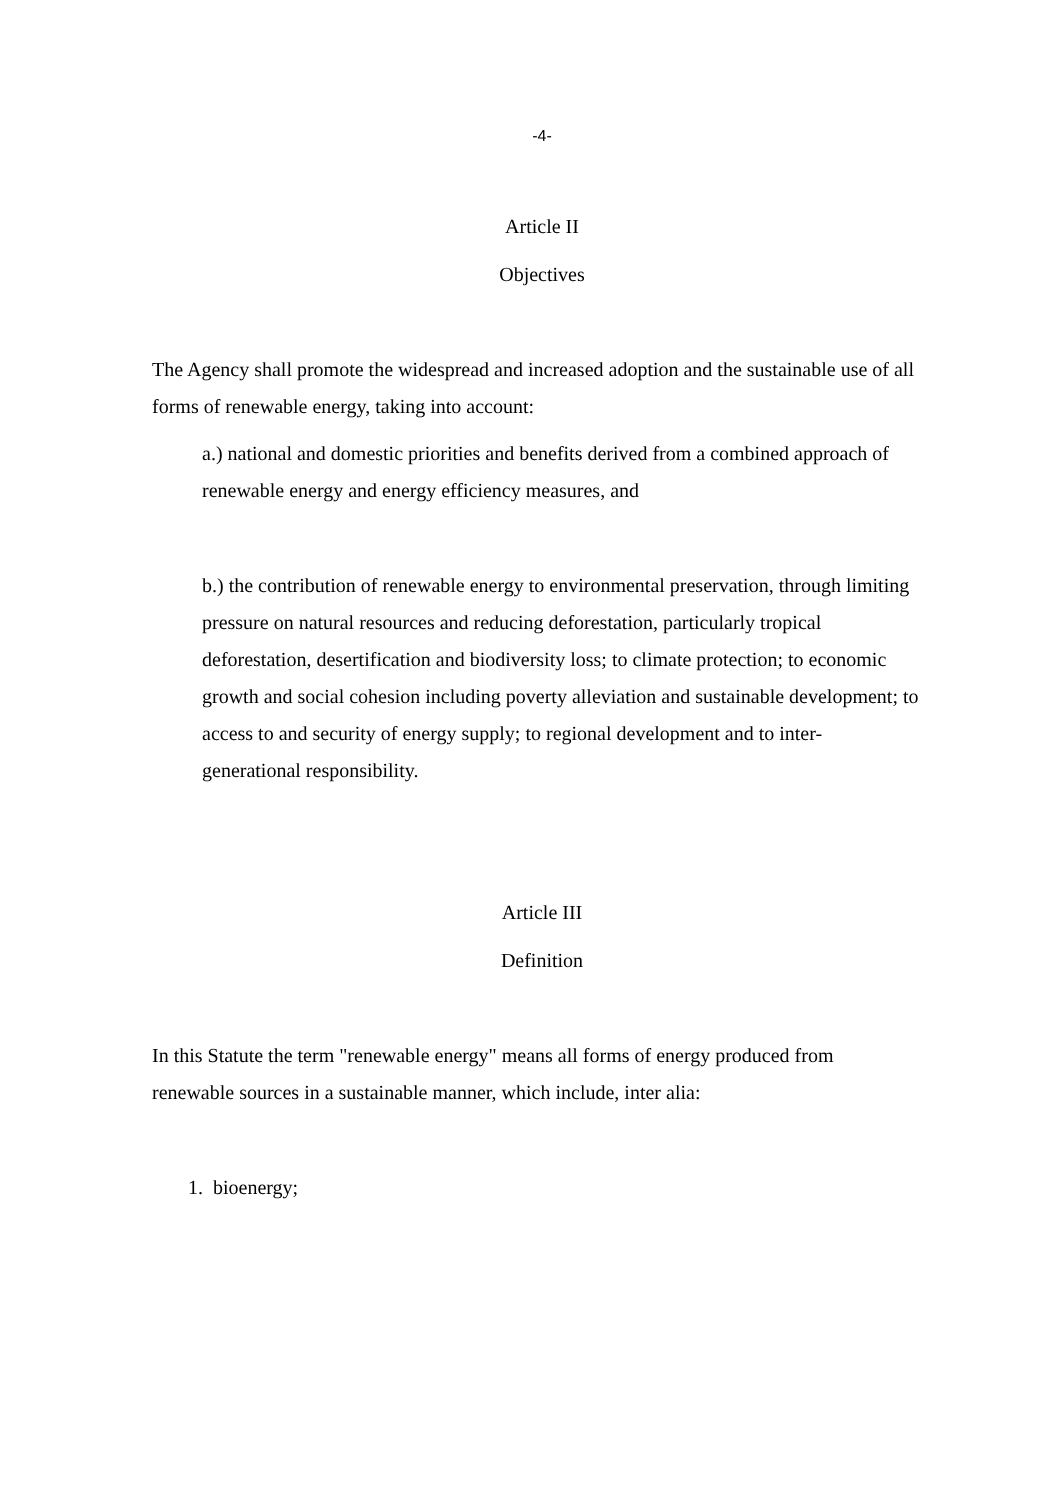-4-
Article II
Objectives
The Agency shall promote the widespread and increased adoption and the sustainable use of all forms of renewable energy, taking into account:
a.) national and domestic priorities and benefits derived from a combined approach of renewable energy and energy efficiency measures, and
b.) the contribution of renewable energy to environmental preservation, through limiting pressure on natural resources and reducing deforestation, particularly tropical deforestation, desertification and biodiversity loss; to climate protection; to economic growth and social cohesion including poverty alleviation and sustainable development; to access to and security of energy supply; to regional development and to inter-generational responsibility.
Article III
Definition
In this Statute the term "renewable energy" means all forms of energy produced from renewable sources in a sustainable manner, which include, inter alia:
1. bioenergy;